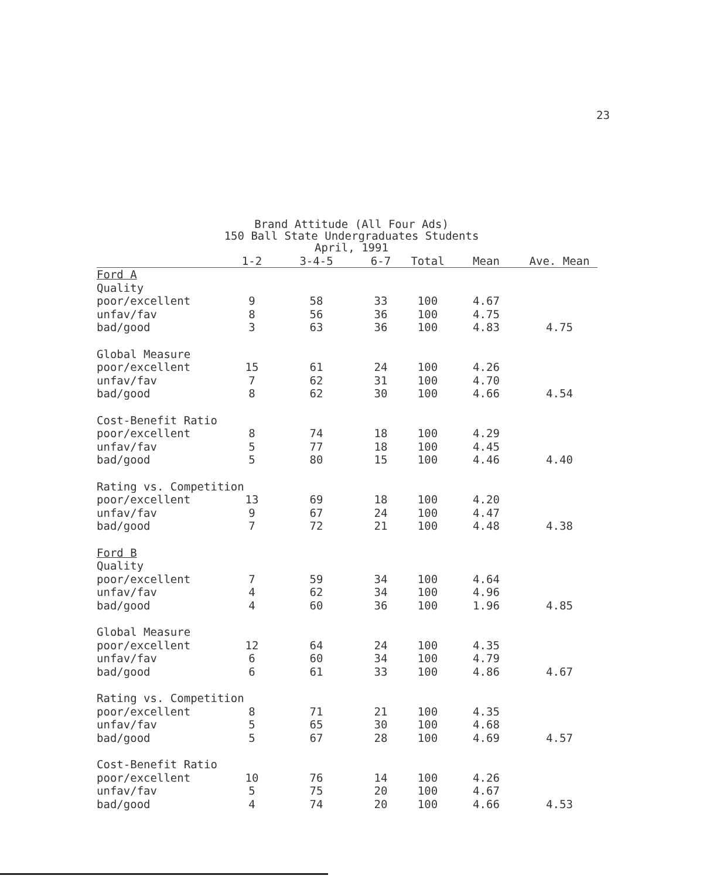23
Brand Attitude (All Four Ads)
150 Ball State Undergraduates Students
April, 1991
| | 1-2 | 3-4-5 | 6-7 | Total | Mean | Ave. Mean |
| --- | --- | --- | --- | --- | --- | --- |
| Ford A | | | | | | |
| Quality | | | | | | |
| poor/excellent | 9 | 58 | 33 | 100 | 4.67 | |
| unfav/fav | 8 | 56 | 36 | 100 | 4.75 | |
| bad/good | 3 | 63 | 36 | 100 | 4.83 | 4.75 |
| Global Measure | | | | | | |
| poor/excellent | 15 | 61 | 24 | 100 | 4.26 | |
| unfav/fav | 7 | 62 | 31 | 100 | 4.70 | |
| bad/good | 8 | 62 | 30 | 100 | 4.66 | 4.54 |
| Cost-Benefit Ratio | | | | | | |
| poor/excellent | 8 | 74 | 18 | 100 | 4.29 | |
| unfav/fav | 5 | 77 | 18 | 100 | 4.45 | |
| bad/good | 5 | 80 | 15 | 100 | 4.46 | 4.40 |
| Rating vs. Competition | | | | | | |
| poor/excellent | 13 | 69 | 18 | 100 | 4.20 | |
| unfav/fav | 9 | 67 | 24 | 100 | 4.47 | |
| bad/good | 7 | 72 | 21 | 100 | 4.48 | 4.38 |
| Ford B | | | | | | |
| Quality | | | | | | |
| poor/excellent | 7 | 59 | 34 | 100 | 4.64 | |
| unfav/fav | 4 | 62 | 34 | 100 | 4.96 | |
| bad/good | 4 | 60 | 36 | 100 | 1.96 | 4.85 |
| Global Measure | | | | | | |
| poor/excellent | 12 | 64 | 24 | 100 | 4.35 | |
| unfav/fav | 6 | 60 | 34 | 100 | 4.79 | |
| bad/good | 6 | 61 | 33 | 100 | 4.86 | 4.67 |
| Rating vs. Competition | | | | | | |
| poor/excellent | 8 | 71 | 21 | 100 | 4.35 | |
| unfav/fav | 5 | 65 | 30 | 100 | 4.68 | |
| bad/good | 5 | 67 | 28 | 100 | 4.69 | 4.57 |
| Cost-Benefit Ratio | | | | | | |
| poor/excellent | 10 | 76 | 14 | 100 | 4.26 | |
| unfav/fav | 5 | 75 | 20 | 100 | 4.67 | |
| bad/good | 4 | 74 | 20 | 100 | 4.66 | 4.53 |